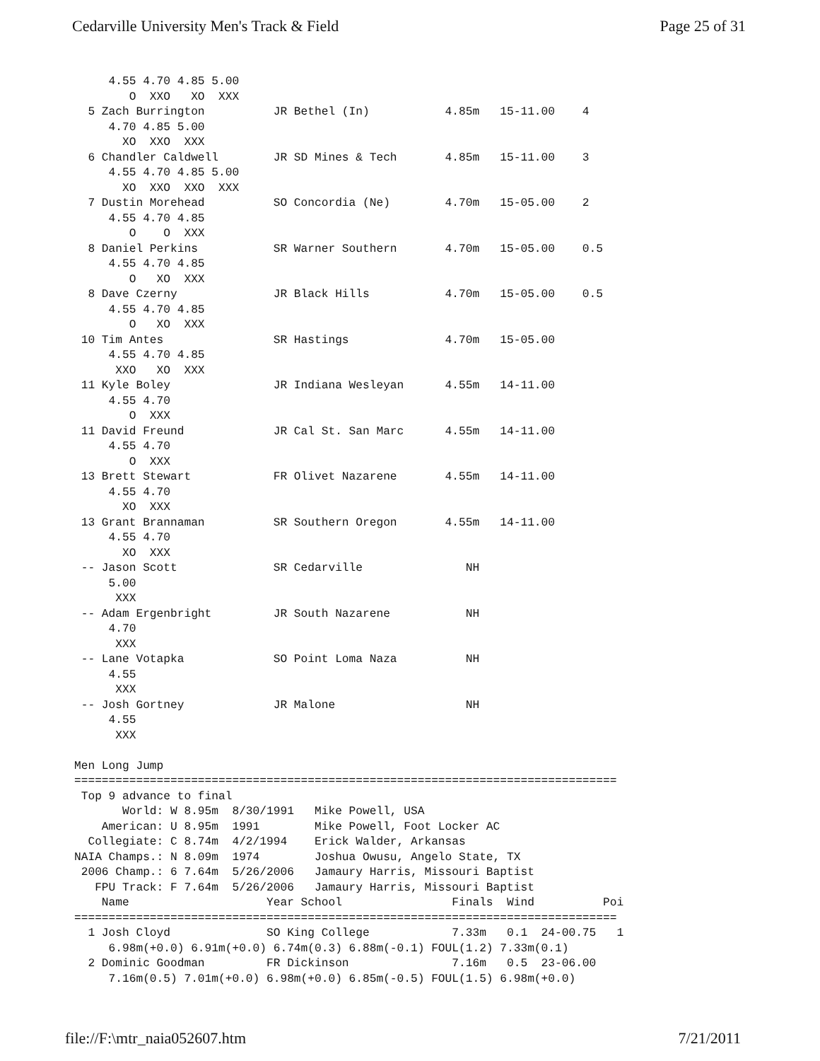Cedarville University Men's Track & Field Page 25 of 31
     4.55 4.70 4.85 5.00
        O  XXO   XO  XXX
  5 Zach Burrington          JR Bethel (In)           4.85m   15-11.00    4
     4.70 4.85 5.00
       XO  XXO  XXX
  6 Chandler Caldwell        JR SD Mines & Tech       4.85m   15-11.00    3
     4.55 4.70 4.85 5.00
       XO  XXO  XXO  XXX
  7 Dustin Morehead          SO Concordia (Ne)        4.70m   15-05.00    2
     4.55 4.70 4.85
        O    O  XXX
  8 Daniel Perkins           SR Warner Southern       4.70m   15-05.00    0.5
     4.55 4.70 4.85
        O   XO  XXX
  8 Dave Czerny              JR Black Hills           4.70m   15-05.00    0.5
     4.55 4.70 4.85
        O   XO  XXX
 10 Tim Antes                SR Hastings              4.70m   15-05.00
     4.55 4.70 4.85
      XXO   XO  XXX
 11 Kyle Boley               JR Indiana Wesleyan      4.55m   14-11.00
     4.55 4.70
        O  XXX
 11 David Freund             JR Cal St. San Marc      4.55m   14-11.00
     4.55 4.70
        O  XXX
 13 Brett Stewart            FR Olivet Nazarene       4.55m   14-11.00
     4.55 4.70
       XO  XXX
 13 Grant Brannaman          SR Southern Oregon       4.55m   14-11.00
     4.55 4.70
       XO  XXX
 -- Jason Scott              SR Cedarville               NH
     5.00
      XXX
 -- Adam Ergenbright         JR South Nazarene           NH
     4.70
      XXX
 -- Lane Votapka             SO Point Loma Naza          NH
     4.55
      XXX
 -- Josh Gortney             JR Malone                   NH
     4.55
      XXX

Men Long Jump
===============================================================================
 Top 9 advance to final
       World: W 8.95m  8/30/1991   Mike Powell, USA
    American: U 8.95m  1991        Mike Powell, Foot Locker AC
  Collegiate: C 8.74m  4/2/1994    Erick Walder, Arkansas
NAIA Champs.: N 8.09m  1974        Joshua Owusu, Angelo State, TX
 2006 Champ.: 6 7.64m  5/26/2006   Jamaury Harris, Missouri Baptist
   FPU Track: F 7.64m  5/26/2006   Jamaury Harris, Missouri Baptist
    Name                    Year School                Finals  Wind          Poi
===============================================================================
  1 Josh Cloyd              SO King College            7.33m   0.1  24-00.75   1
     6.98m(+0.0) 6.91m(+0.0) 6.74m(0.3) 6.88m(-0.1) FOUL(1.2) 7.33m(0.1)
  2 Dominic Goodman         FR Dickinson               7.16m   0.5  23-06.00
     7.16m(0.5) 7.01m(+0.0) 6.98m(+0.0) 6.85m(-0.5) FOUL(1.5) 6.98m(+0.0)
file://F:\mtr_naia052607.htm 7/21/2011